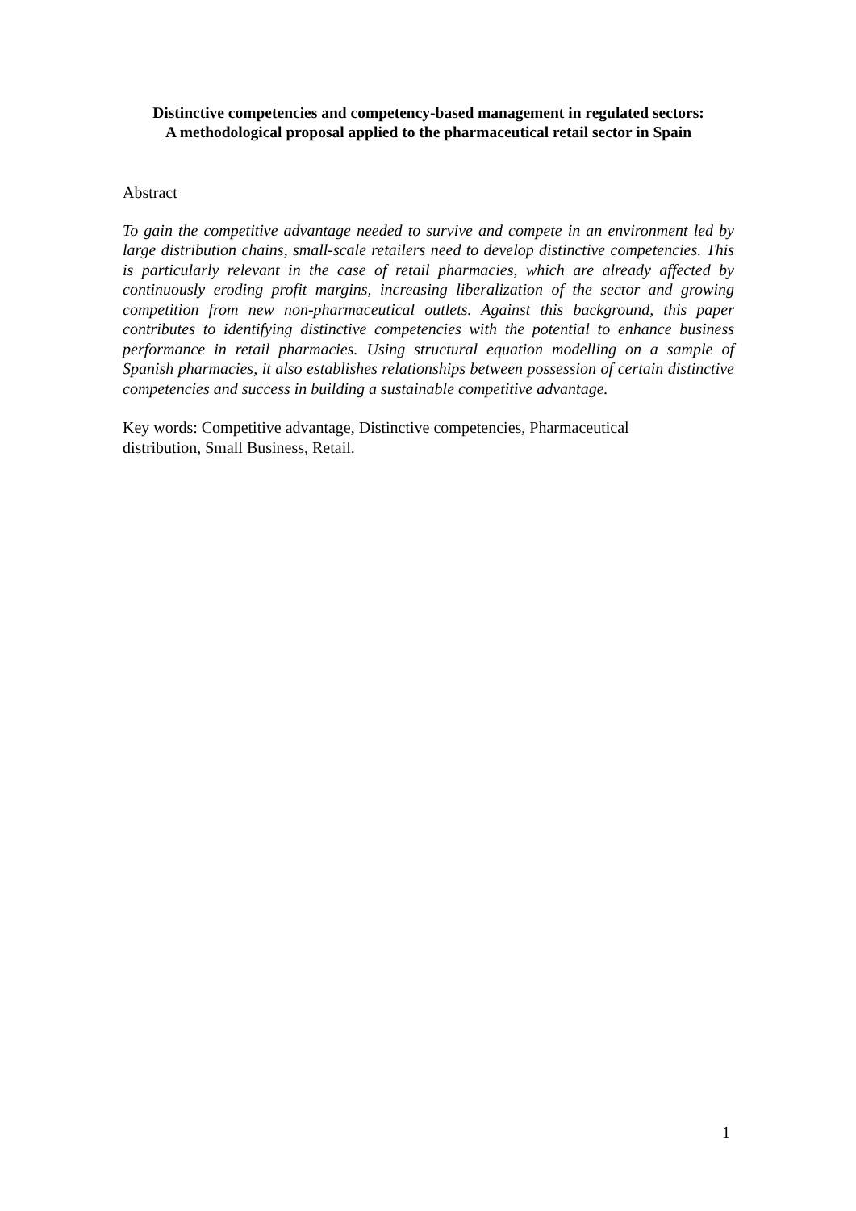Distinctive competencies and competency-based management in regulated sectors:
A methodological proposal applied to the pharmaceutical retail sector in Spain
Abstract
To gain the competitive advantage needed to survive and compete in an environment led by large distribution chains, small-scale retailers need to develop distinctive competencies. This is particularly relevant in the case of retail pharmacies, which are already affected by continuously eroding profit margins, increasing liberalization of the sector and growing competition from new non-pharmaceutical outlets. Against this background, this paper contributes to identifying distinctive competencies with the potential to enhance business performance in retail pharmacies. Using structural equation modelling on a sample of Spanish pharmacies, it also establishes relationships between possession of certain distinctive competencies and success in building a sustainable competitive advantage.
Key words: Competitive advantage, Distinctive competencies, Pharmaceutical
distribution, Small Business, Retail.
1